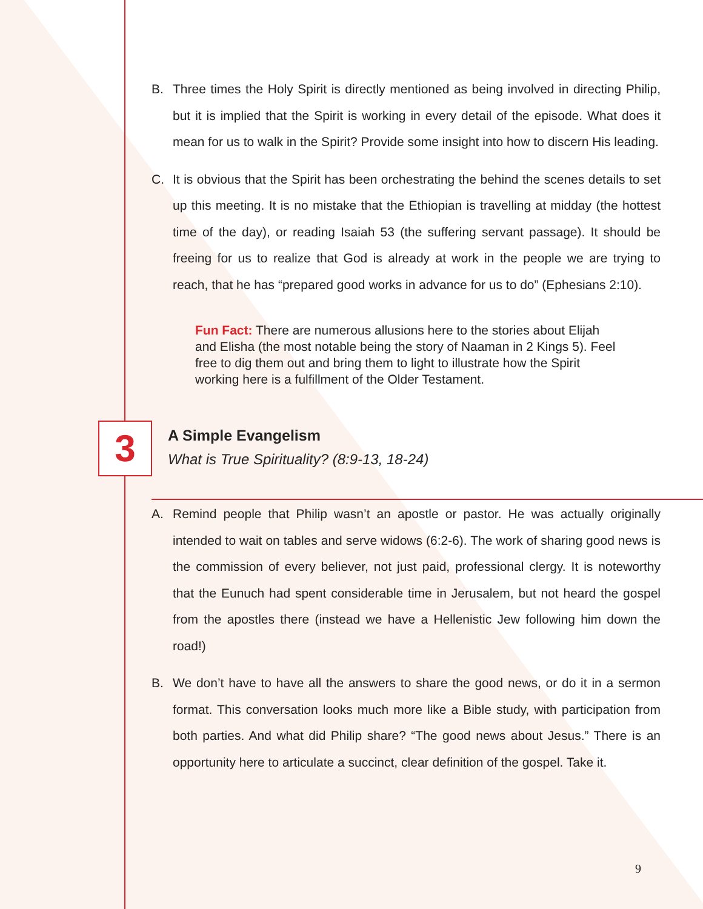B. Three times the Holy Spirit is directly mentioned as being involved in directing Philip, but it is implied that the Spirit is working in every detail of the episode. What does it mean for us to walk in the Spirit? Provide some insight into how to discern His leading.
C. It is obvious that the Spirit has been orchestrating the behind the scenes details to set up this meeting. It is no mistake that the Ethiopian is travelling at midday (the hottest time of the day), or reading Isaiah 53 (the suffering servant passage). It should be freeing for us to realize that God is already at work in the people we are trying to reach, that he has “prepared good works in advance for us to do” (Ephesians 2:10).
Fun Fact: There are numerous allusions here to the stories about Elijah and Elisha (the most notable being the story of Naaman in 2 Kings 5). Feel free to dig them out and bring them to light to illustrate how the Spirit working here is a fulfillment of the Older Testament.
3
A Simple Evangelism
What is True Spirituality? (8:9-13, 18-24)
A. Remind people that Philip wasn’t an apostle or pastor. He was actually originally intended to wait on tables and serve widows (6:2-6). The work of sharing good news is the commission of every believer, not just paid, professional clergy. It is noteworthy that the Eunuch had spent considerable time in Jerusalem, but not heard the gospel from the apostles there (instead we have a Hellenistic Jew following him down the road!)
B. We don’t have to have all the answers to share the good news, or do it in a sermon format. This conversation looks much more like a Bible study, with participation from both parties. And what did Philip share? “The good news about Jesus.” There is an opportunity here to articulate a succinct, clear definition of the gospel. Take it.
9